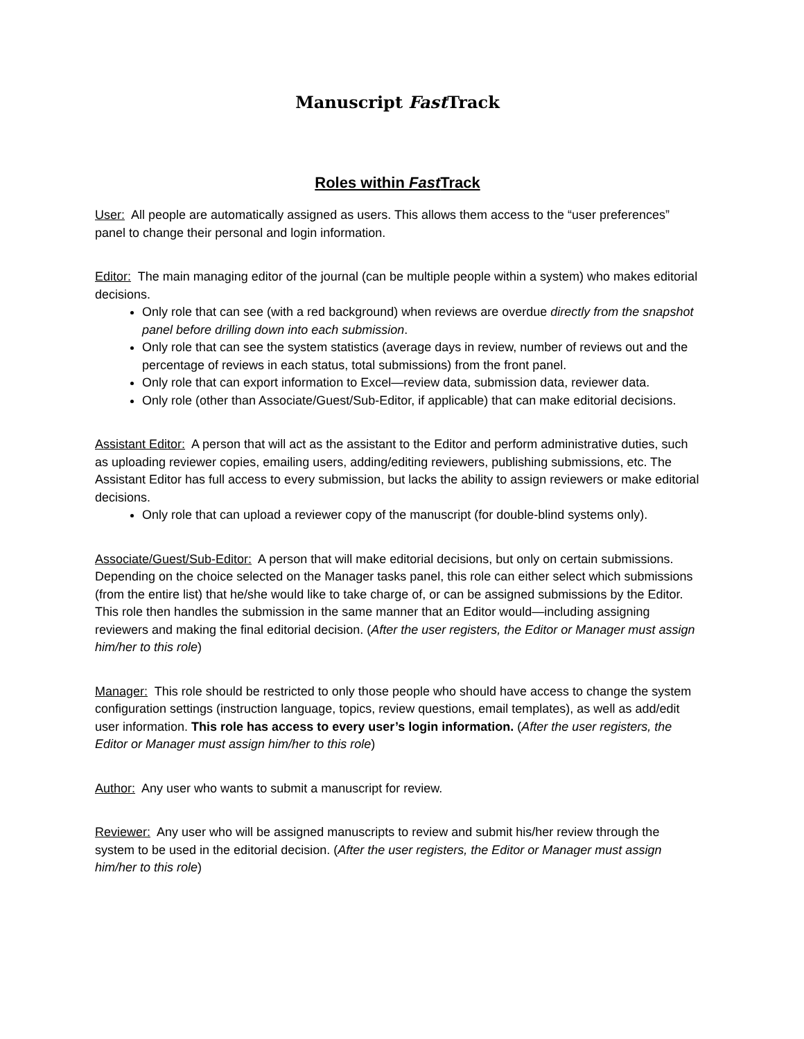Manuscript Fast Track
Roles within Fast Track
User: All people are automatically assigned as users. This allows them access to the “user preferences” panel to change their personal and login information.
Editor: The main managing editor of the journal (can be multiple people within a system) who makes editorial decisions.
Only role that can see (with a red background) when reviews are overdue directly from the snapshot panel before drilling down into each submission.
Only role that can see the system statistics (average days in review, number of reviews out and the percentage of reviews in each status, total submissions) from the front panel.
Only role that can export information to Excel—review data, submission data, reviewer data.
Only role (other than Associate/Guest/Sub-Editor, if applicable) that can make editorial decisions.
Assistant Editor: A person that will act as the assistant to the Editor and perform administrative duties, such as uploading reviewer copies, emailing users, adding/editing reviewers, publishing submissions, etc. The Assistant Editor has full access to every submission, but lacks the ability to assign reviewers or make editorial decisions.
Only role that can upload a reviewer copy of the manuscript (for double-blind systems only).
Associate/Guest/Sub-Editor: A person that will make editorial decisions, but only on certain submissions. Depending on the choice selected on the Manager tasks panel, this role can either select which submissions (from the entire list) that he/she would like to take charge of, or can be assigned submissions by the Editor. This role then handles the submission in the same manner that an Editor would—including assigning reviewers and making the final editorial decision. (After the user registers, the Editor or Manager must assign him/her to this role)
Manager: This role should be restricted to only those people who should have access to change the system configuration settings (instruction language, topics, review questions, email templates), as well as add/edit user information. This role has access to every user’s login information. (After the user registers, the Editor or Manager must assign him/her to this role)
Author: Any user who wants to submit a manuscript for review.
Reviewer: Any user who will be assigned manuscripts to review and submit his/her review through the system to be used in the editorial decision. (After the user registers, the Editor or Manager must assign him/her to this role)